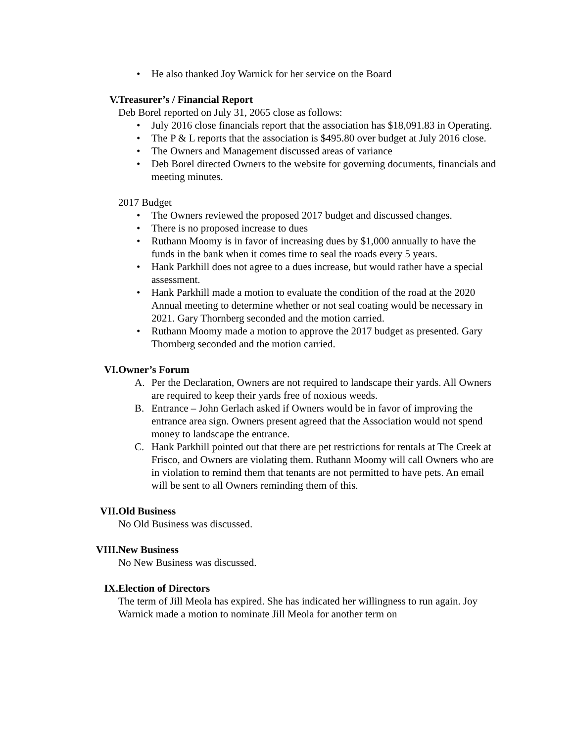• He also thanked Joy Warnick for her service on the Board
V. Treasurer’s / Financial Report
Deb Borel reported on July 31, 2065 close as follows:
• July 2016 close financials report that the association has $18,091.83 in Operating.
• The P & L reports that the association is $495.80 over budget at July 2016 close.
• The Owners and Management discussed areas of variance
• Deb Borel directed Owners to the website for governing documents, financials and meeting minutes.
2017 Budget
• The Owners reviewed the proposed 2017 budget and discussed changes.
• There is no proposed increase to dues
• Ruthann Moomy is in favor of increasing dues by $1,000 annually to have the funds in the bank when it comes time to seal the roads every 5 years.
• Hank Parkhill does not agree to a dues increase, but would rather have a special assessment.
• Hank Parkhill made a motion to evaluate the condition of the road at the 2020 Annual meeting to determine whether or not seal coating would be necessary in 2021. Gary Thornberg seconded and the motion carried.
• Ruthann Moomy made a motion to approve the 2017 budget as presented. Gary Thornberg seconded and the motion carried.
VI. Owner’s Forum
A. Per the Declaration, Owners are not required to landscape their yards. All Owners are required to keep their yards free of noxious weeds.
B. Entrance – John Gerlach asked if Owners would be in favor of improving the entrance area sign. Owners present agreed that the Association would not spend money to landscape the entrance.
C. Hank Parkhill pointed out that there are pet restrictions for rentals at The Creek at Frisco, and Owners are violating them. Ruthann Moomy will call Owners who are in violation to remind them that tenants are not permitted to have pets. An email will be sent to all Owners reminding them of this.
VII. Old Business
No Old Business was discussed.
VIII. New Business
No New Business was discussed.
IX. Election of Directors
The term of Jill Meola has expired. She has indicated her willingness to run again. Joy Warnick made a motion to nominate Jill Meola for another term on